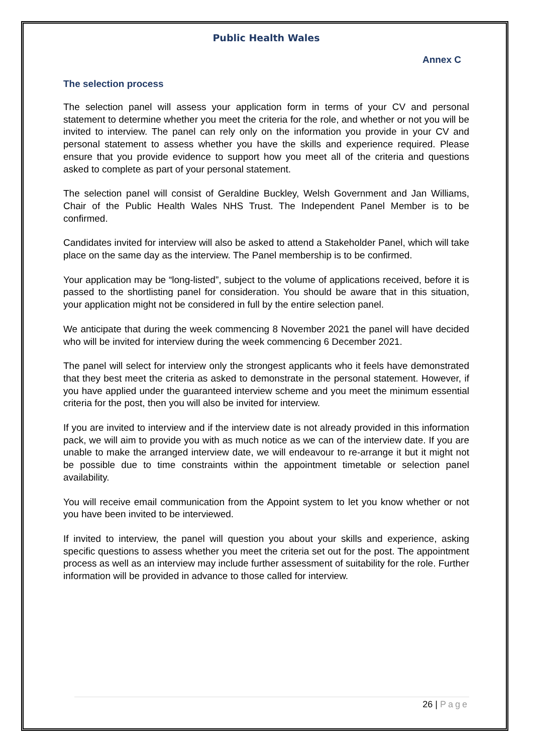Public Health Wales
Annex C
The selection process
The selection panel will assess your application form in terms of your CV and personal statement to determine whether you meet the criteria for the role, and whether or not you will be invited to interview. The panel can rely only on the information you provide in your CV and personal statement to assess whether you have the skills and experience required. Please ensure that you provide evidence to support how you meet all of the criteria and questions asked to complete as part of your personal statement.
The selection panel will consist of Geraldine Buckley, Welsh Government and Jan Williams, Chair of the Public Health Wales NHS Trust. The Independent Panel Member is to be confirmed.
Candidates invited for interview will also be asked to attend a Stakeholder Panel, which will take place on the same day as the interview. The Panel membership is to be confirmed.
Your application may be “long-listed”, subject to the volume of applications received, before it is passed to the shortlisting panel for consideration. You should be aware that in this situation, your application might not be considered in full by the entire selection panel.
We anticipate that during the week commencing 8 November 2021 the panel will have decided who will be invited for interview during the week commencing 6 December 2021.
The panel will select for interview only the strongest applicants who it feels have demonstrated that they best meet the criteria as asked to demonstrate in the personal statement. However, if you have applied under the guaranteed interview scheme and you meet the minimum essential criteria for the post, then you will also be invited for interview.
If you are invited to interview and if the interview date is not already provided in this information pack, we will aim to provide you with as much notice as we can of the interview date. If you are unable to make the arranged interview date, we will endeavour to re-arrange it but it might not be possible due to time constraints within the appointment timetable or selection panel availability.
You will receive email communication from the Appoint system to let you know whether or not you have been invited to be interviewed.
If invited to interview, the panel will question you about your skills and experience, asking specific questions to assess whether you meet the criteria set out for the post. The appointment process as well as an interview may include further assessment of suitability for the role. Further information will be provided in advance to those called for interview.
26 | Page